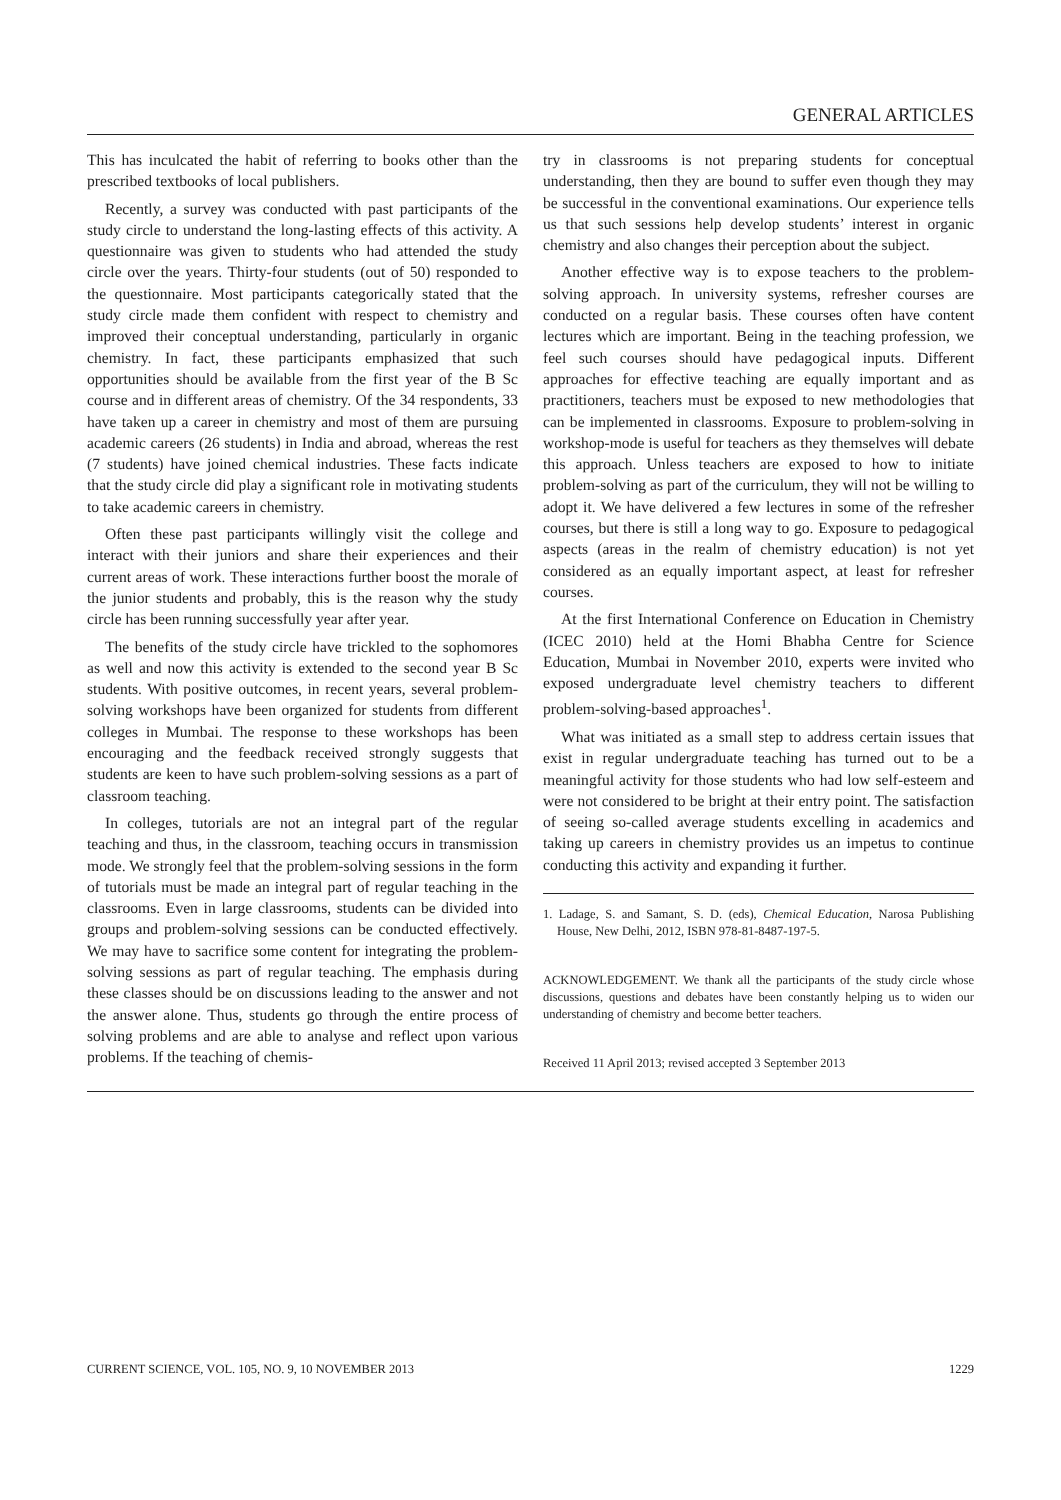GENERAL ARTICLES
This has inculcated the habit of referring to books other than the prescribed textbooks of local publishers.
Recently, a survey was conducted with past participants of the study circle to understand the long-lasting effects of this activity. A questionnaire was given to students who had attended the study circle over the years. Thirty-four students (out of 50) responded to the questionnaire. Most participants categorically stated that the study circle made them confident with respect to chemistry and improved their conceptual understanding, particularly in organic chemistry. In fact, these participants emphasized that such opportunities should be available from the first year of the B Sc course and in different areas of chemistry. Of the 34 respondents, 33 have taken up a career in chemistry and most of them are pursuing academic careers (26 students) in India and abroad, whereas the rest (7 students) have joined chemical industries. These facts indicate that the study circle did play a significant role in motivating students to take academic careers in chemistry.
Often these past participants willingly visit the college and interact with their juniors and share their experiences and their current areas of work. These interactions further boost the morale of the junior students and probably, this is the reason why the study circle has been running successfully year after year.
The benefits of the study circle have trickled to the sophomores as well and now this activity is extended to the second year B Sc students. With positive outcomes, in recent years, several problem-solving workshops have been organized for students from different colleges in Mumbai. The response to these workshops has been encouraging and the feedback received strongly suggests that students are keen to have such problem-solving sessions as a part of classroom teaching.
In colleges, tutorials are not an integral part of the regular teaching and thus, in the classroom, teaching occurs in transmission mode. We strongly feel that the problem-solving sessions in the form of tutorials must be made an integral part of regular teaching in the classrooms. Even in large classrooms, students can be divided into groups and problem-solving sessions can be conducted effectively. We may have to sacrifice some content for integrating the problem-solving sessions as part of regular teaching. The emphasis during these classes should be on discussions leading to the answer and not the answer alone. Thus, students go through the entire process of solving problems and are able to analyse and reflect upon various problems. If the teaching of chemis-
try in classrooms is not preparing students for conceptual understanding, then they are bound to suffer even though they may be successful in the conventional examinations. Our experience tells us that such sessions help develop students’ interest in organic chemistry and also changes their perception about the subject.
Another effective way is to expose teachers to the problem-solving approach. In university systems, refresher courses are conducted on a regular basis. These courses often have content lectures which are important. Being in the teaching profession, we feel such courses should have pedagogical inputs. Different approaches for effective teaching are equally important and as practitioners, teachers must be exposed to new methodologies that can be implemented in classrooms. Exposure to problem-solving in workshop-mode is useful for teachers as they themselves will debate this approach. Unless teachers are exposed to how to initiate problem-solving as part of the curriculum, they will not be willing to adopt it. We have delivered a few lectures in some of the refresher courses, but there is still a long way to go. Exposure to pedagogical aspects (areas in the realm of chemistry education) is not yet considered as an equally important aspect, at least for refresher courses.
At the first International Conference on Education in Chemistry (ICEC 2010) held at the Homi Bhabha Centre for Science Education, Mumbai in November 2010, experts were invited who exposed undergraduate level chemistry teachers to different problem-solving-based approaches<sup>1</sup>.
What was initiated as a small step to address certain issues that exist in regular undergraduate teaching has turned out to be a meaningful activity for those students who had low self-esteem and were not considered to be bright at their entry point. The satisfaction of seeing so-called average students excelling in academics and taking up careers in chemistry provides us an impetus to continue conducting this activity and expanding it further.
1. Ladage, S. and Samant, S. D. (eds), Chemical Education, Narosa Publishing House, New Delhi, 2012, ISBN 978-81-8487-197-5.
ACKNOWLEDGEMENT. We thank all the participants of the study circle whose discussions, questions and debates have been constantly helping us to widen our understanding of chemistry and become better teachers.
Received 11 April 2013; revised accepted 3 September 2013
CURRENT SCIENCE, VOL. 105, NO. 9, 10 NOVEMBER 2013 1229